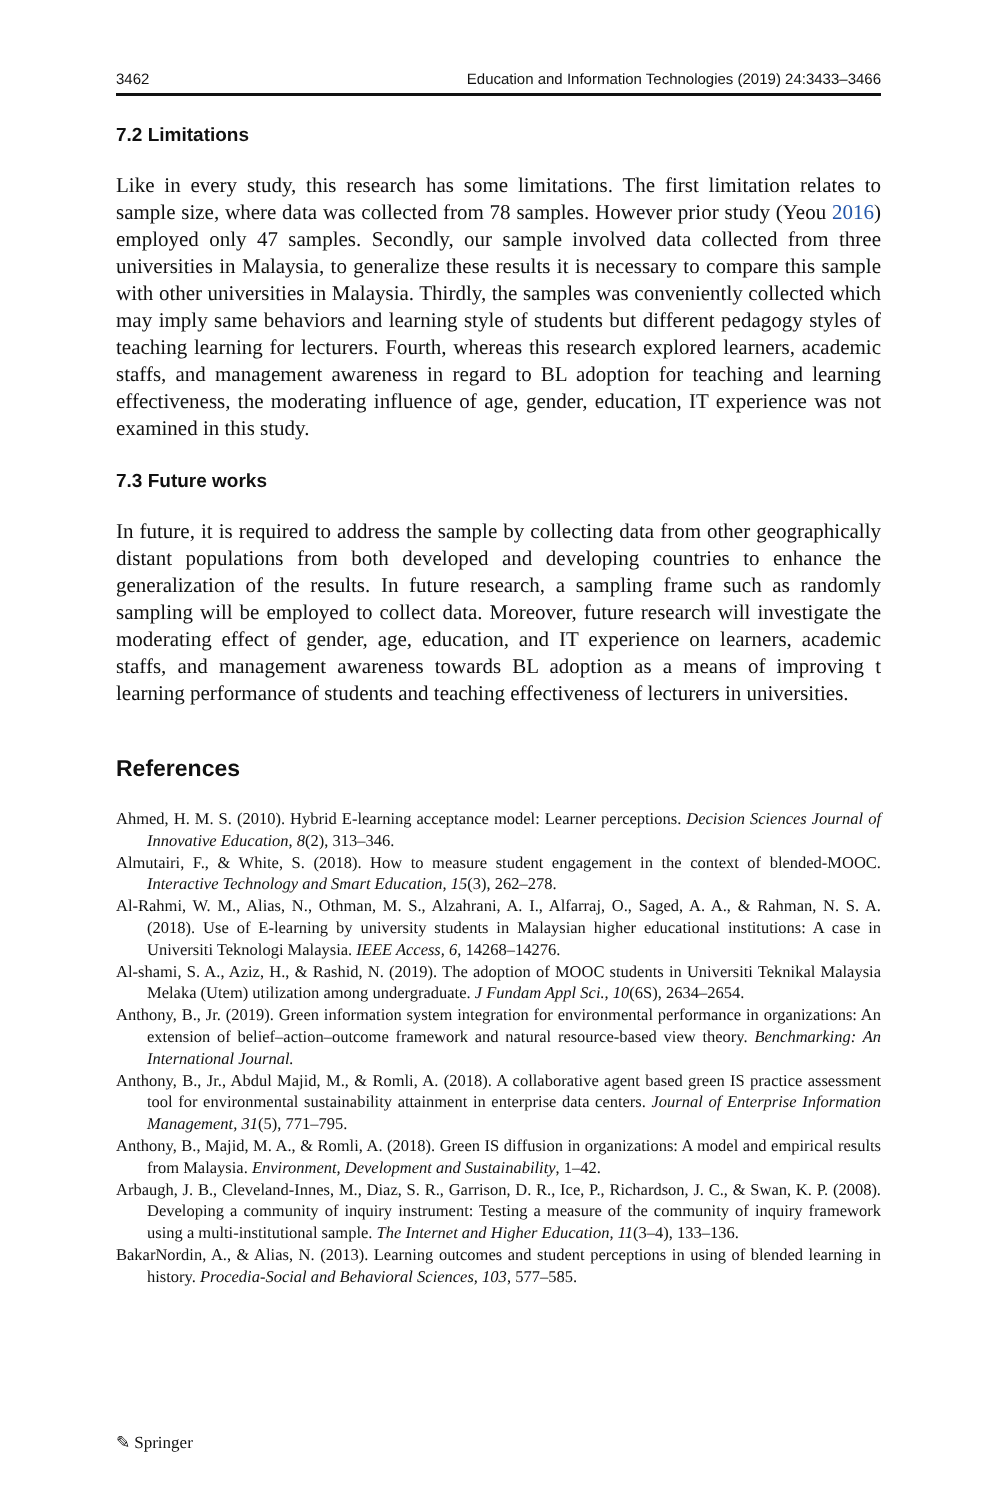3462 Education and Information Technologies (2019) 24:3433–3466
7.2 Limitations
Like in every study, this research has some limitations. The first limitation relates to sample size, where data was collected from 78 samples. However prior study (Yeou 2016) employed only 47 samples. Secondly, our sample involved data collected from three universities in Malaysia, to generalize these results it is necessary to compare this sample with other universities in Malaysia. Thirdly, the samples was conveniently collected which may imply same behaviors and learning style of students but different pedagogy styles of teaching learning for lecturers. Fourth, whereas this research explored learners, academic staffs, and management awareness in regard to BL adoption for teaching and learning effectiveness, the moderating influence of age, gender, education, IT experience was not examined in this study.
7.3 Future works
In future, it is required to address the sample by collecting data from other geographically distant populations from both developed and developing countries to enhance the generalization of the results. In future research, a sampling frame such as randomly sampling will be employed to collect data. Moreover, future research will investigate the moderating effect of gender, age, education, and IT experience on learners, academic staffs, and management awareness towards BL adoption as a means of improving t learning performance of students and teaching effectiveness of lecturers in universities.
References
Ahmed, H. M. S. (2010). Hybrid E-learning acceptance model: Learner perceptions. Decision Sciences Journal of Innovative Education, 8(2), 313–346.
Almutairi, F., & White, S. (2018). How to measure student engagement in the context of blended-MOOC. Interactive Technology and Smart Education, 15(3), 262–278.
Al-Rahmi, W. M., Alias, N., Othman, M. S., Alzahrani, A. I., Alfarraj, O., Saged, A. A., & Rahman, N. S. A. (2018). Use of E-learning by university students in Malaysian higher educational institutions: A case in Universiti Teknologi Malaysia. IEEE Access, 6, 14268–14276.
Al-shami, S. A., Aziz, H., & Rashid, N. (2019). The adoption of MOOC students in Universiti Teknikal Malaysia Melaka (Utem) utilization among undergraduate. J Fundam Appl Sci., 10(6S), 2634–2654.
Anthony, B., Jr. (2019). Green information system integration for environmental performance in organizations: An extension of belief–action–outcome framework and natural resource-based view theory. Benchmarking: An International Journal.
Anthony, B., Jr., Abdul Majid, M., & Romli, A. (2018). A collaborative agent based green IS practice assessment tool for environmental sustainability attainment in enterprise data centers. Journal of Enterprise Information Management, 31(5), 771–795.
Anthony, B., Majid, M. A., & Romli, A. (2018). Green IS diffusion in organizations: A model and empirical results from Malaysia. Environment, Development and Sustainability, 1–42.
Arbaugh, J. B., Cleveland-Innes, M., Diaz, S. R., Garrison, D. R., Ice, P., Richardson, J. C., & Swan, K. P. (2008). Developing a community of inquiry instrument: Testing a measure of the community of inquiry framework using a multi-institutional sample. The Internet and Higher Education, 11(3–4), 133–136.
BakarNordin, A., & Alias, N. (2013). Learning outcomes and student perceptions in using of blended learning in history. Procedia-Social and Behavioral Sciences, 103, 577–585.
✎ Springer